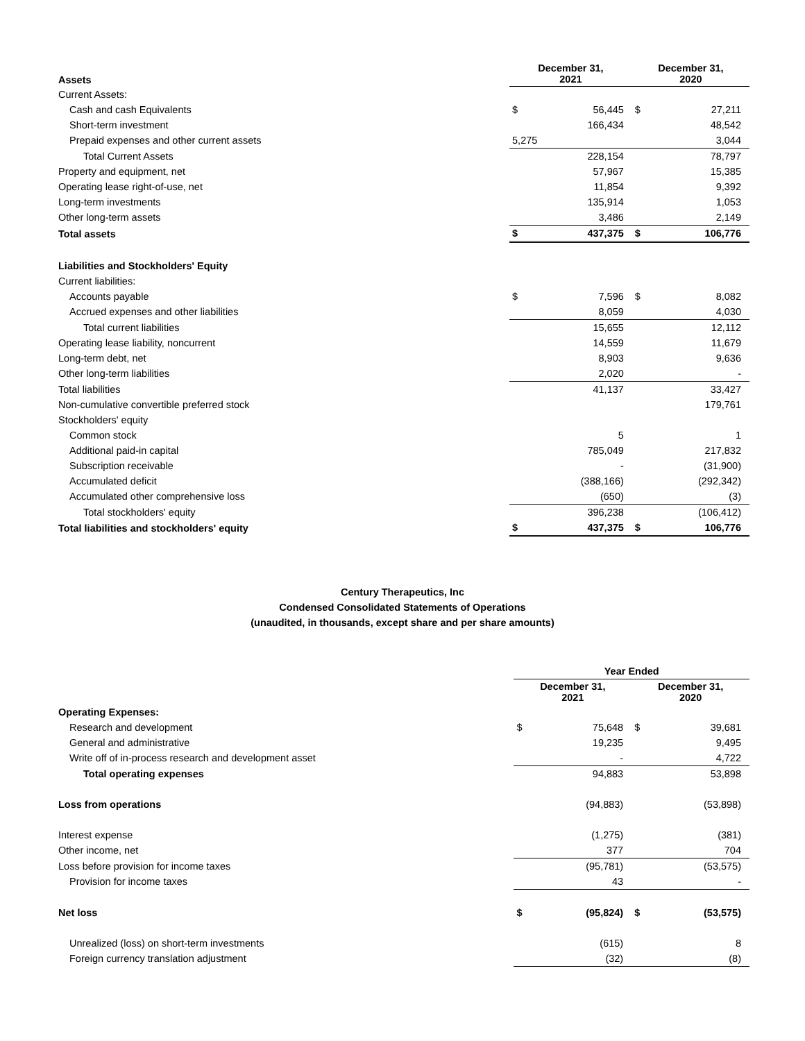| Assets | December 31, 2021 | | December 31, 2020 | |
| --- | --- | --- | --- | --- |
| Current Assets: | | | | |
| Cash and cash Equivalents | $ | 56,445 | $ | 27,211 |
| Short-term investment | | 166,434 | | 48,542 |
| Prepaid expenses and other current assets | 5,275 | | | 3,044 |
| Total Current Assets | | 228,154 | | 78,797 |
| Property and equipment, net | | 57,967 | | 15,385 |
| Operating lease right-of-use, net | | 11,854 | | 9,392 |
| Long-term investments | | 135,914 | | 1,053 |
| Other long-term assets | | 3,486 | | 2,149 |
| Total assets | $ | 437,375 | $ | 106,776 |
| Liabilities and Stockholders' Equity | | | | |
| Current liabilities: | | | | |
| Accounts payable | $ | 7,596 | $ | 8,082 |
| Accrued expenses and other liabilities | | 8,059 | | 4,030 |
| Total current liabilities | | 15,655 | | 12,112 |
| Operating lease liability, noncurrent | | 14,559 | | 11,679 |
| Long-term debt, net | | 8,903 | | 9,636 |
| Other long-term liabilities | | 2,020 | | - |
| Total liabilities | | 41,137 | | 33,427 |
| Non-cumulative convertible preferred stock | | | | 179,761 |
| Stockholders' equity | | | | |
| Common stock | | 5 | | 1 |
| Additional paid-in capital | | 785,049 | | 217,832 |
| Subscription receivable | | - | | (31,900) |
| Accumulated deficit | | (388,166) | | (292,342) |
| Accumulated other comprehensive loss | | (650) | | (3) |
| Total stockholders' equity | | 396,238 | | (106,412) |
| Total liabilities and stockholders' equity | $ | 437,375 | $ | 106,776 |
Century Therapeutics, Inc
Condensed Consolidated Statements of Operations
(unaudited, in thousands, except share and per share amounts)
| | Year Ended | | | |
| | December 31, 2021 | | December 31, 2020 | |
| Operating Expenses: | | | | |
| Research and development | $ | 75,648 | $ | 39,681 |
| General and administrative | | 19,235 | | 9,495 |
| Write off of in-process research and development asset | | - | | 4,722 |
| Total operating expenses | | 94,883 | | 53,898 |
| Loss from operations | | (94,883) | | (53,898) |
| Interest expense | | (1,275) | | (381) |
| Other income, net | | 377 | | 704 |
| Loss before provision for income taxes | | (95,781) | | (53,575) |
| Provision for income taxes | | 43 | | - |
| Net loss | $ | (95,824) | $ | (53,575) |
| Unrealized (loss) on short-term investments | | (615) | | 8 |
| Foreign currency translation adjustment | | (32) | | (8) |